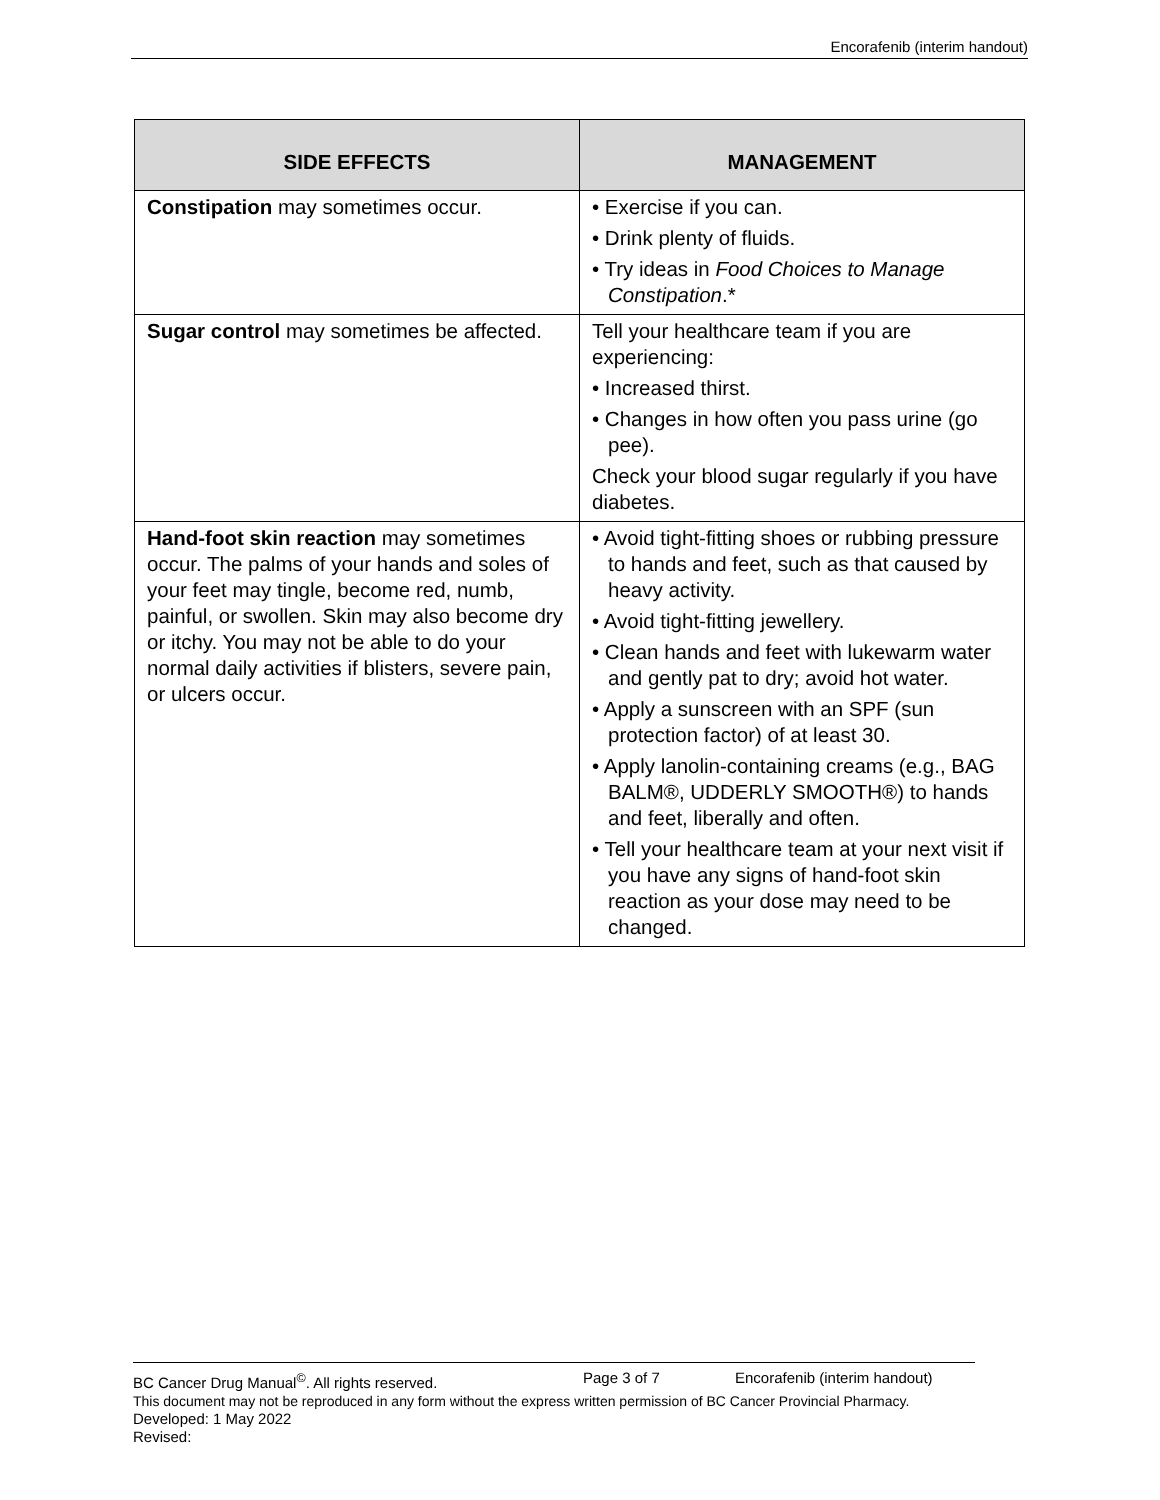Encorafenib (interim handout)
| SIDE EFFECTS | MANAGEMENT |
| --- | --- |
| Constipation may sometimes occur. | • Exercise if you can. • Drink plenty of fluids. • Try ideas in Food Choices to Manage Constipation .* |
| Sugar control may sometimes be affected. | Tell your healthcare team if you are experiencing: • Increased thirst. • Changes in how often you pass urine (go pee). Check your blood sugar regularly if you have diabetes. |
| Hand-foot skin reaction may sometimes occur. The palms of your hands and soles of your feet may tingle, become red, numb, painful, or swollen. Skin may also become dry or itchy. You may not be able to do your normal daily activities if blisters, severe pain, or ulcers occur. | • Avoid tight-fitting shoes or rubbing pressure to hands and feet, such as that caused by heavy activity. • Avoid tight-fitting jewellery. • Clean hands and feet with lukewarm water and gently pat to dry; avoid hot water. • Apply a sunscreen with an SPF (sun protection factor) of at least 30. • Apply lanolin-containing creams (e.g., BAG BALM®, UDDERLY SMOOTH®) to hands and feet, liberally and often. • Tell your healthcare team at your next visit if you have any signs of hand-foot skin reaction as your dose may need to be changed. |
BC Cancer Drug Manual<sup>©</sup>. All rights reserved. Page 3 of 7 Encorafenib (interim handout)
This document may not be reproduced in any form without the express written permission of BC Cancer Provincial Pharmacy.
Developed: 1 May 2022
Revised: